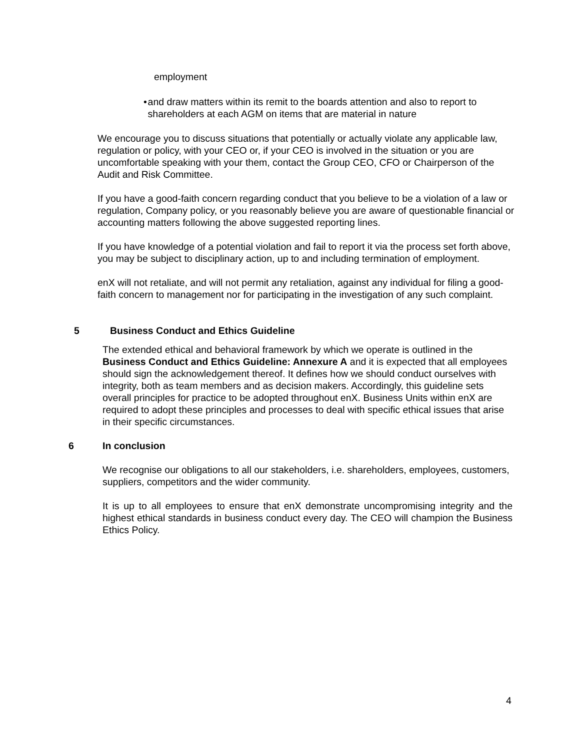employment
• and draw matters within its remit to the boards attention and also to report to shareholders at each AGM on items that are material in nature
We encourage you to discuss situations that potentially or actually violate any applicable law, regulation or policy, with your CEO or, if your CEO is involved in the situation or you are uncomfortable speaking with your them, contact the Group CEO, CFO or Chairperson of the Audit and Risk Committee.
If you have a good-faith concern regarding conduct that you believe to be a violation of a law or regulation, Company policy, or you reasonably believe you are aware of questionable financial or accounting matters following the above suggested reporting lines.
If you have knowledge of a potential violation and fail to report it via the process set forth above, you may be subject to disciplinary action, up to and including termination of employment.
enX will not retaliate, and will not permit any retaliation, against any individual for filing a good-faith concern to management nor for participating in the investigation of any such complaint.
5 Business Conduct and Ethics Guideline
The extended ethical and behavioral framework by which we operate is outlined in the Business Conduct and Ethics Guideline: Annexure A and it is expected that all employees should sign the acknowledgement thereof. It defines how we should conduct ourselves with integrity, both as team members and as decision makers. Accordingly, this guideline sets overall principles for practice to be adopted throughout enX. Business Units within enX are required to adopt these principles and processes to deal with specific ethical issues that arise in their specific circumstances.
6 In conclusion
We recognise our obligations to all our stakeholders, i.e. shareholders, employees, customers, suppliers, competitors and the wider community.
It is up to all employees to ensure that enX demonstrate uncompromising integrity and the highest ethical standards in business conduct every day. The CEO will champion the Business Ethics Policy.
4